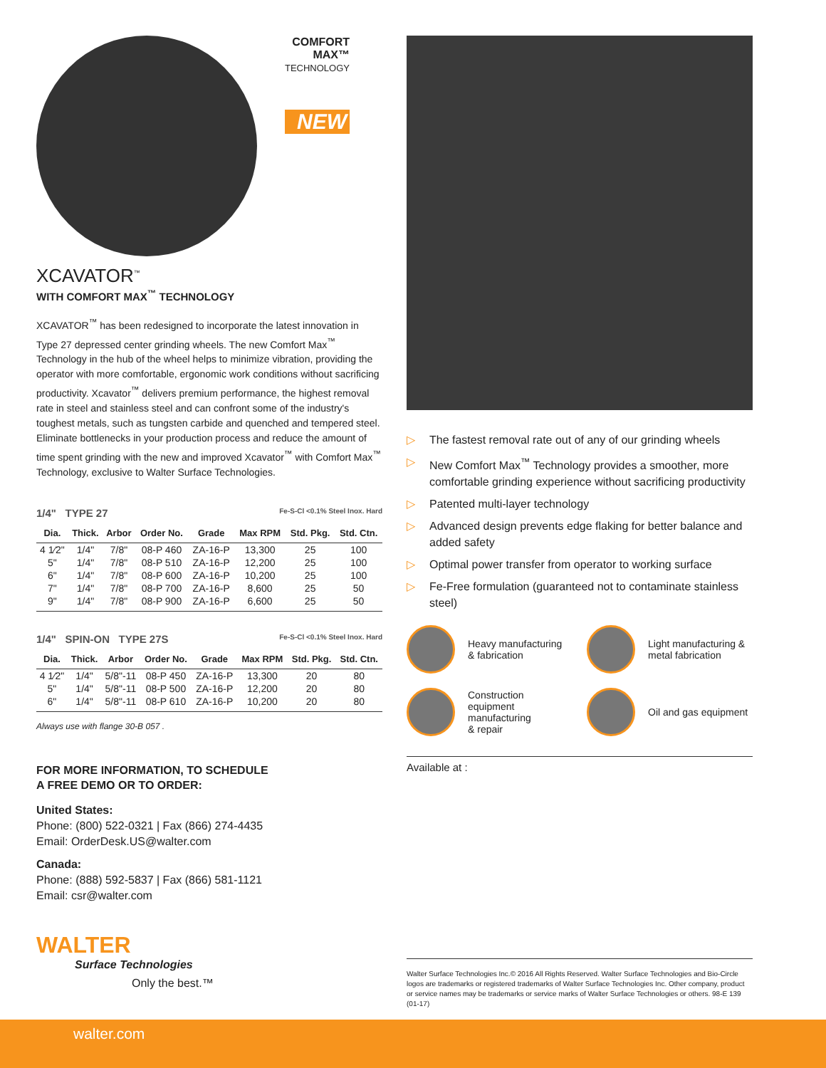COMFORT
MAX™
TECHNOLOGY
NEW
XCAVATOR<sup>™</sup>
WITH COMFORT MAX<sup>™</sup> TECHNOLOGY
XCAVATOR<sup>™</sup> has been redesigned to incorporate the latest innovation in Type 27 depressed center grinding wheels. The new Comfort Max<sup>™</sup> Technology in the hub of the wheel helps to minimize vibration, providing the operator with more comfortable, ergonomic work conditions without sacrificing productivity. Xcavator<sup>™</sup> delivers premium performance, the highest removal rate in steel and stainless steel and can confront some of the industry's toughest metals, such as tungsten carbide and quenched and tempered steel. Eliminate bottlenecks in your production process and reduce the amount of time spent grinding with the new and improved Xcavator<sup>™</sup> with Comfort Max<sup>™</sup> Technology, exclusive to Walter Surface Technologies.
1/4" TYPE 27 Fe-S-Cl <0.1% Steel Inox. Hard
| Dia. | Thick. | Arbor | Order No. | Grade | Max RPM | Std. Pkg. | Std. Ctn. |
| --- | --- | --- | --- | --- | --- | --- | --- |
| 4 1⁄2" | 1/4" | 7/8" | 08-P 460 | ZA-16-P | 13,300 | 25 | 100 |
| 5" | 1/4" | 7/8" | 08-P 510 | ZA-16-P | 12,200 | 25 | 100 |
| 6" | 1/4" | 7/8" | 08-P 600 | ZA-16-P | 10,200 | 25 | 100 |
| 7" | 1/4" | 7/8" | 08-P 700 | ZA-16-P | 8,600 | 25 | 50 |
| 9" | 1/4" | 7/8" | 08-P 900 | ZA-16-P | 6,600 | 25 | 50 |
1/4" SPIN-ON TYPE 27S Fe-S-Cl <0.1% Steel Inox. Hard
| Dia. | Thick. | Arbor | Order No. | Grade | Max RPM | Std. Pkg. | Std. Ctn. |
| --- | --- | --- | --- | --- | --- | --- | --- |
| 4 1⁄2" | 1/4" | 5/8"-11 | 08-P 450 | ZA-16-P | 13,300 | 20 | 80 |
| 5" | 1/4" | 5/8"-11 | 08-P 500 | ZA-16-P | 12,200 | 20 | 80 |
| 6" | 1/4" | 5/8"-11 | 08-P 610 | ZA-16-P | 10,200 | 20 | 80 |
Always use with flange 30-B 057 .
FOR MORE INFORMATION, TO SCHEDULE
A FREE DEMO OR TO ORDER:
United States:
Phone: (800) 522-0321 | Fax (866) 274-4435
Email: OrderDesk.US@walter.com
Canada:
Phone: (888) 592-5837 | Fax (866) 581-1121
Email: csr@walter.com
WALTER
Surface Technologies
Only the best.™
▷ The fastest removal rate out of any of our grinding wheels
▷ New Comfort Max<sup>™</sup> Technology provides a smoother, more comfortable grinding experience without sacrificing productivity
▷ Patented multi-layer technology
▷ Advanced design prevents edge flaking for better balance and added safety
▷ Optimal power transfer from operator to working surface
▷ Fe-Free formulation (guaranteed not to contaminate stainless steel)
Heavy manufacturing
& fabrication
Light manufacturing &
metal fabrication
Construction
equipment
manufacturing
& repair
Oil and gas equipment
Available at :
Walter Surface Technologies Inc.© 2016 All Rights Reserved. Walter Surface Technologies and Bio-Circle logos are trademarks or registered trademarks of Walter Surface Technologies Inc. Other company, product or service names may be trademarks or service marks of Walter Surface Technologies or others. 98-E 139 (01-17)
walter.com